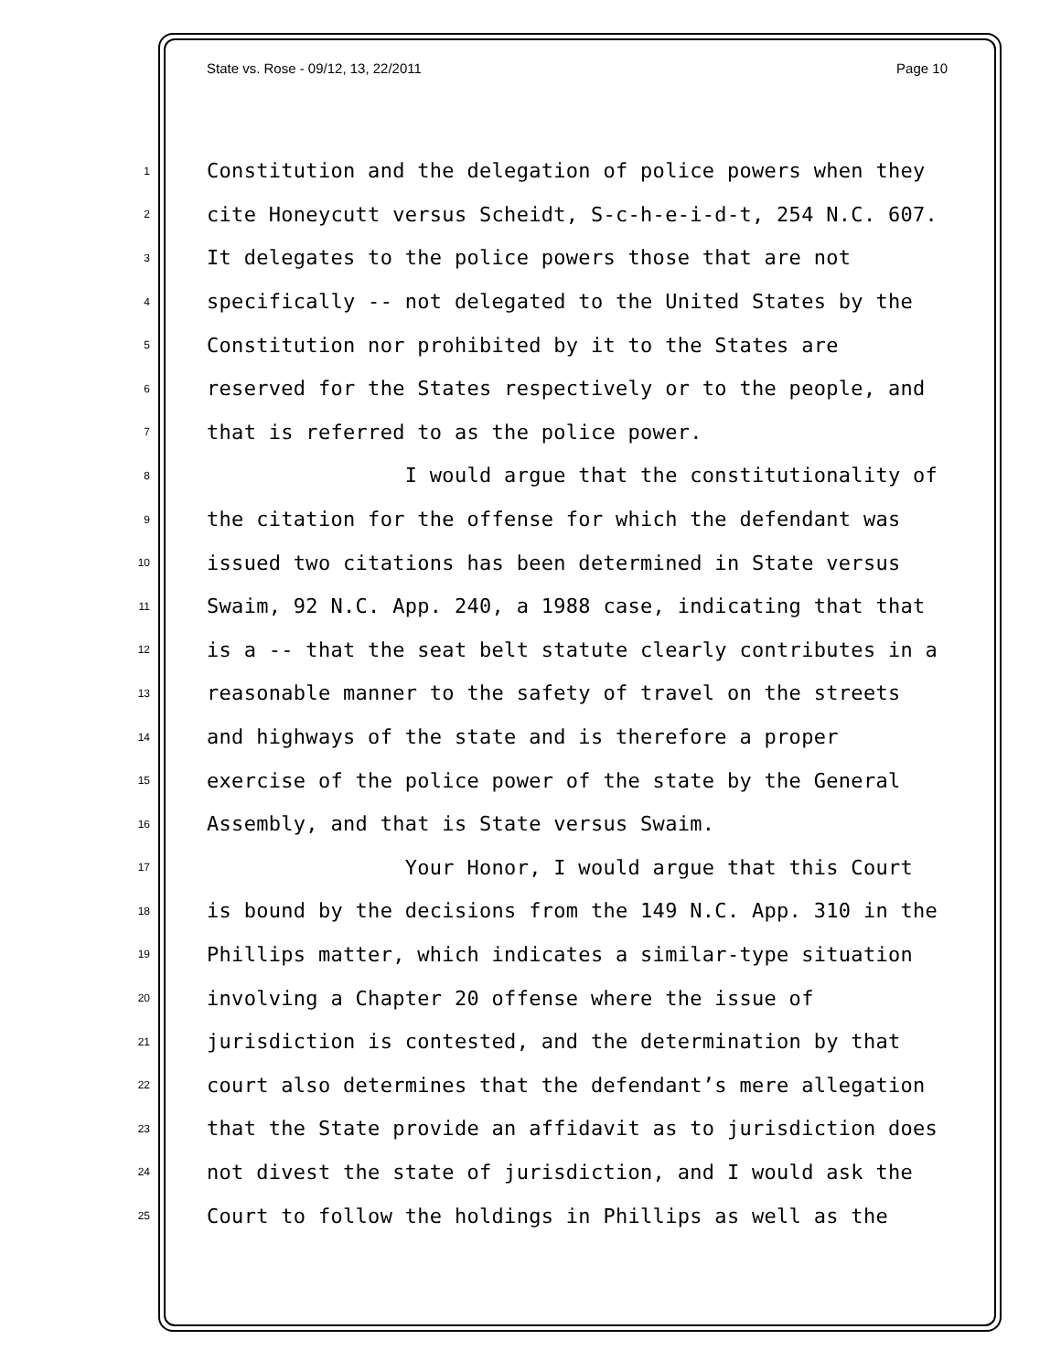State vs. Rose - 09/12, 13, 22/2011 Page 10
1 Constitution and the delegation of police powers when they
2 cite Honeycutt versus Scheidt, S-c-h-e-i-d-t, 254 N.C. 607.
3 It delegates to the police powers those that are not
4 specifically -- not delegated to the United States by the
5 Constitution nor prohibited by it to the States are
6 reserved for the States respectively or to the people, and
7 that is referred to as the police power.
8 I would argue that the constitutionality of
9 the citation for the offense for which the defendant was
10 issued two citations has been determined in State versus
11 Swaim, 92 N.C. App. 240, a 1988 case, indicating that that
12 is a -- that the seat belt statute clearly contributes in a
13 reasonable manner to the safety of travel on the streets
14 and highways of the state and is therefore a proper
15 exercise of the police power of the state by the General
16 Assembly, and that is State versus Swaim.
17 Your Honor, I would argue that this Court
18 is bound by the decisions from the 149 N.C. App. 310 in the
19 Phillips matter, which indicates a similar-type situation
20 involving a Chapter 20 offense where the issue of
21 jurisdiction is contested, and the determination by that
22 court also determines that the defendant’s mere allegation
23 that the State provide an affidavit as to jurisdiction does
24 not divest the state of jurisdiction, and I would ask the
25 Court to follow the holdings in Phillips as well as the